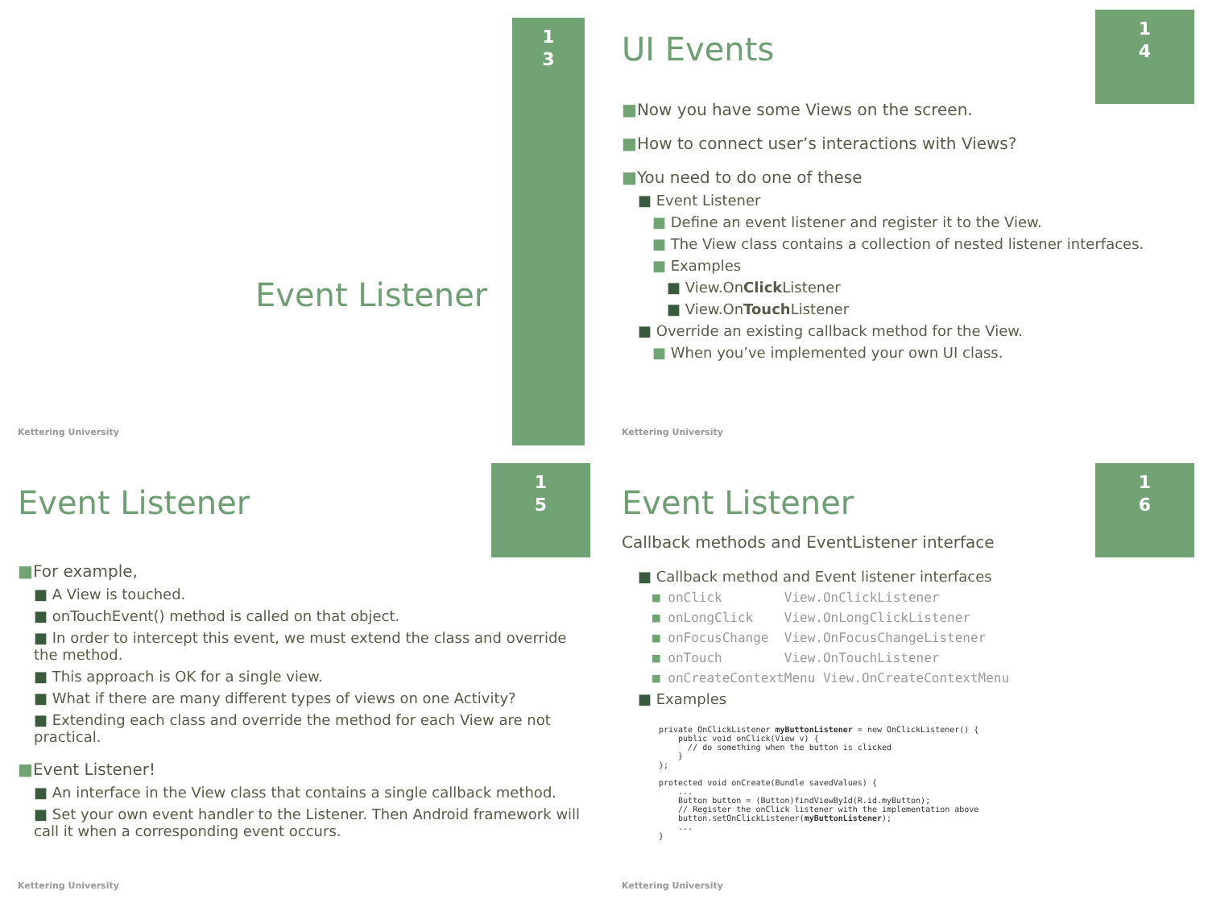1
3
Event Listener
Kettering University
1
4
UI Events
■Now you have some Views on the screen.
■How to connect user’s interactions with Views?
■You need to do one of these
■ Event Listener
■ Define an event listener and register it to the View.
■ The View class contains a collection of nested listener interfaces.
■ Examples
■ View.OnClick Listener
■ View.OnTouch Listener
■ Override an existing callback method for the View.
■ When you’ve implemented your own UI class.
Kettering University
1
5
Event Listener
■For example,
■ A View is touched.
■ onTouchEvent() method is called on that object.
■ In order to intercept this event, we must extend the class and override the method.
■ This approach is OK for a single view.
■ What if there are many different types of views on one Activity?
■ Extending each class and override the method for each View are not practical.
■Event Listener!
■ An interface in the View class that contains a single callback method.
■ Set your own event handler to the Listener. Then Android framework will call it when a corresponding event occurs.
Kettering University
1
6
Event Listener
Callback methods and EventListener interface
■ Callback method and Event listener interfaces
■ onClick View.OnClickListener
■ onLongClick View.OnLongClickListener
■ onFocusChange View.OnFocusChangeListener
■ onTouch View.OnTouchListener
■ onCreateContextMenu View.OnCreateContextMenu
■ Examples
private OnClickListener myButtonListener = new OnClickListener() {
    public void onClick(View v) {
      // do something when the button is clicked
    }
};

protected void onCreate(Bundle savedValues) {
    ...
    Button button = (Button)findViewById(R.id.myButton);
    // Register the onClick listener with the implementation above
    button.setOnClickListener(myButtonListener);
    ...
}
Kettering University